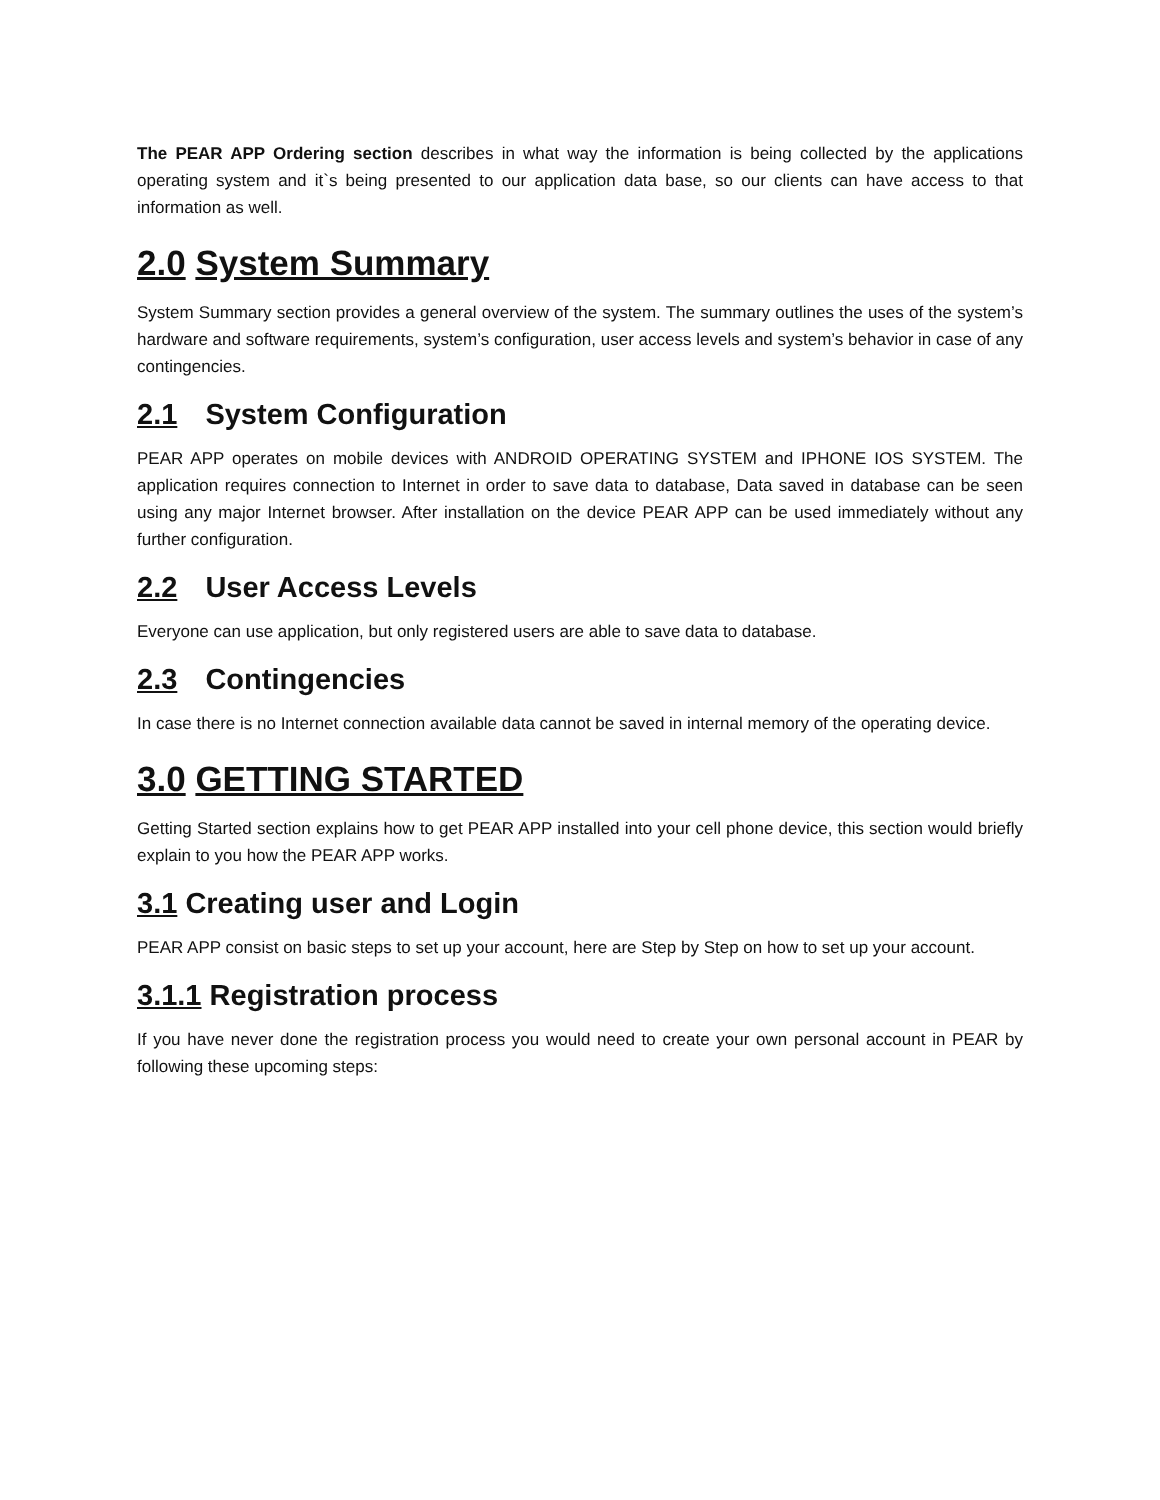The PEAR APP Ordering section describes in what way the information is being collected by the applications operating system and it`s being presented to our application data base, so our clients can have access to that information as well.
2.0 System Summary
System Summary section provides a general overview of the system. The summary outlines the uses of the system’s hardware and software requirements, system’s configuration, user access levels and system’s behavior in case of any contingencies.
2.1 System Configuration
PEAR APP operates on mobile devices with ANDROID OPERATING SYSTEM and IPHONE IOS SYSTEM. The application requires connection to Internet in order to save data to database, Data saved in database can be seen using any major Internet browser. After installation on the device PEAR APP can be used immediately without any further configuration.
2.2 User Access Levels
Everyone can use application, but only registered users are able to save data to database.
2.3 Contingencies
In case there is no Internet connection available data cannot be saved in internal memory of the operating device.
3.0 GETTING STARTED
Getting Started section explains how to get PEAR APP installed into your cell phone device, this section would briefly explain to you how the PEAR APP works.
3.1 Creating user and Login
PEAR APP consist on basic steps to set up your account, here are Step by Step on how to set up your account.
3.1.1 Registration process
If you have never done the registration process you would need to create your own personal account in PEAR by following these upcoming steps: